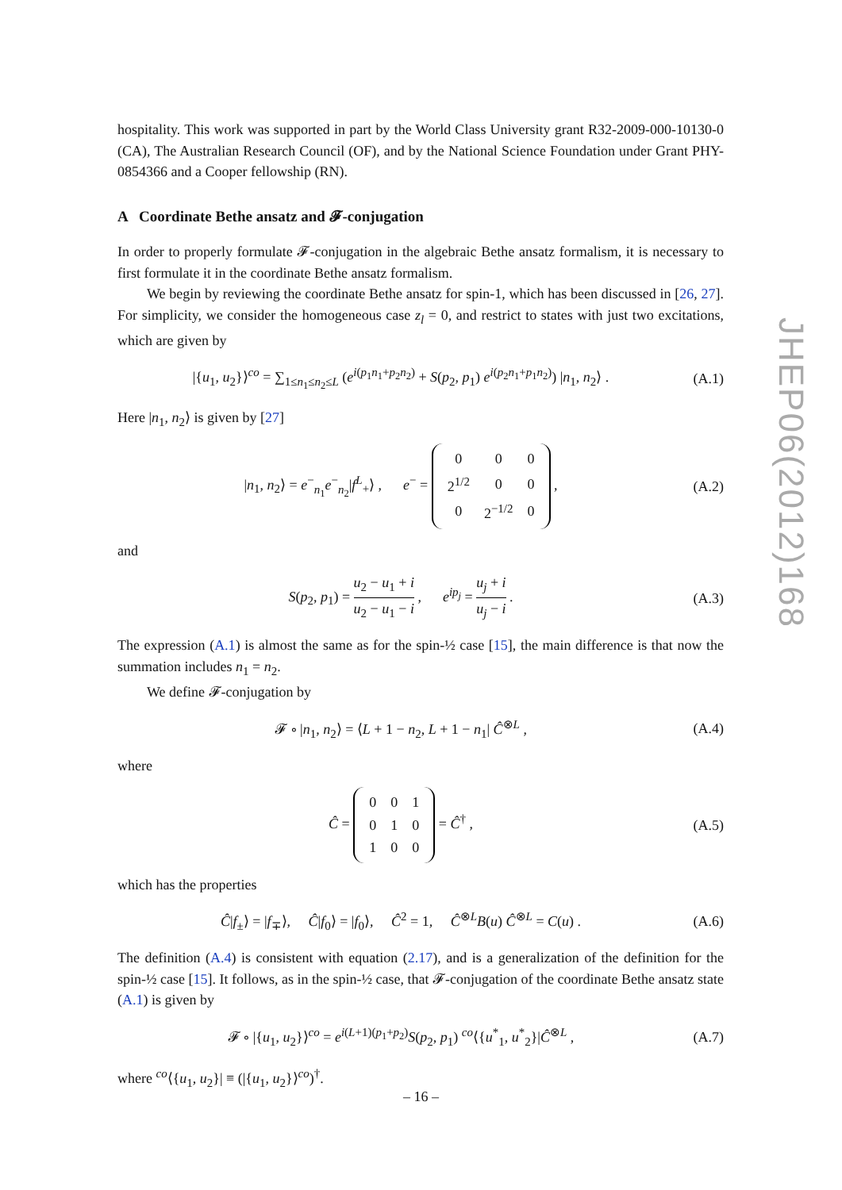JHEP06(2012)168
hospitality. This work was supported in part by the World Class University grant R32-2009-000-10130-0 (CA), The Australian Research Council (OF), and by the National Science Foundation under Grant PHY-0854366 and a Cooper fellowship (RN).
A Coordinate Bethe ansatz and 𝓕-conjugation
In order to properly formulate 𝓕-conjugation in the algebraic Bethe ansatz formalism, it is necessary to first formulate it in the coordinate Bethe ansatz formalism.
We begin by reviewing the coordinate Bethe ansatz for spin-1, which has been discussed in [26, 27]. For simplicity, we consider the homogeneous case z<sub>l</sub> = 0, and restrict to states with just two excitations, which are given by
|{u<sub>1</sub>, u<sub>2</sub>}⟩<sup>co</sup> = ∑<sub>1≤n<sub>1</sub>≤n<sub>2</sub>≤L</sub> (e<sup>i(p<sub>1</sub>n<sub>1</sub>+p<sub>2</sub>n<sub>2</sub>)</sup> + S(p<sub>2</sub>, p<sub>1</sub>) e<sup>i(p<sub>2</sub>n<sub>1</sub>+p<sub>1</sub>n<sub>2</sub>)</sup>) |n<sub>1</sub>, n<sub>2</sub>⟩ .
(A.1)
Here |n<sub>1</sub>, n<sub>2</sub>⟩ is given by [27]
|n<sub>1</sub>, n<sub>2</sub>⟩ = e<sup>−</sup><sub>n<sub>1</sub></sub>e<sup>−</sup><sub>n<sub>2</sub></sub>|f<sup>L</sup><sub>+</sub>⟩ , e<sup>−</sup> =
| 0 | 0 | 0 |
| 2<sup>1/2</sup> | 0 | 0 |
| 0 | 2<sup>−1/2</sup> | 0 |
,
(A.2)
and
S(p<sub>2</sub>, p<sub>1</sub>) = u<sub>2</sub> − u<sub>1</sub> + i u<sub>2</sub> − u<sub>1</sub> − i , e<sup>ip<sub>j</sub></sup> = u<sub>j</sub> + i u<sub>j</sub> − i .
(A.3)
The expression (A.1) is almost the same as for the spin-½ case [15], the main difference is that now the summation includes n<sub>1</sub> = n<sub>2</sub>.
We define 𝓕-conjugation by
𝓕 ∘ |n<sub>1</sub>, n<sub>2</sub>⟩ = ⟨L + 1 − n<sub>2</sub>, L + 1 − n<sub>1</sub>| Ĉ<sup>⊗L</sup> ,
(A.4)
where
Ĉ =
| 0 | 0 | 1 |
| 0 | 1 | 0 |
| 1 | 0 | 0 |
= Ĉ<sup>†</sup> ,
(A.5)
which has the properties
Ĉ|f<sub>±</sub>⟩ = |f<sub>∓</sub>⟩, Ĉ|f<sub>0</sub>⟩ = |f<sub>0</sub>⟩, Ĉ<sup>2</sup> = 1, Ĉ<sup>⊗L</sup>B(u) Ĉ<sup>⊗L</sup> = C(u) .
(A.6)
The definition (A.4) is consistent with equation (2.17), and is a generalization of the definition for the spin-½ case [15]. It follows, as in the spin-½ case, that 𝓕-conjugation of the coordinate Bethe ansatz state (A.1) is given by
𝓕 ∘ |{u<sub>1</sub>, u<sub>2</sub>}⟩<sup>co</sup> = e<sup>i(L+1)(p<sub>1</sub>+p<sub>2</sub>)</sup>S(p<sub>2</sub>, p<sub>1</sub>) <sup>co</sup>⟨{u<sup>*</sup><sub>1</sub>, u<sup>*</sup><sub>2</sub>}|Ĉ<sup>⊗L</sup> ,
(A.7)
where <sup>co</sup>⟨{u<sub>1</sub>, u<sub>2</sub>}| ≡ (|{u<sub>1</sub>, u<sub>2</sub>}⟩<sup>co</sup>)<sup>†</sup>.
– 16 –